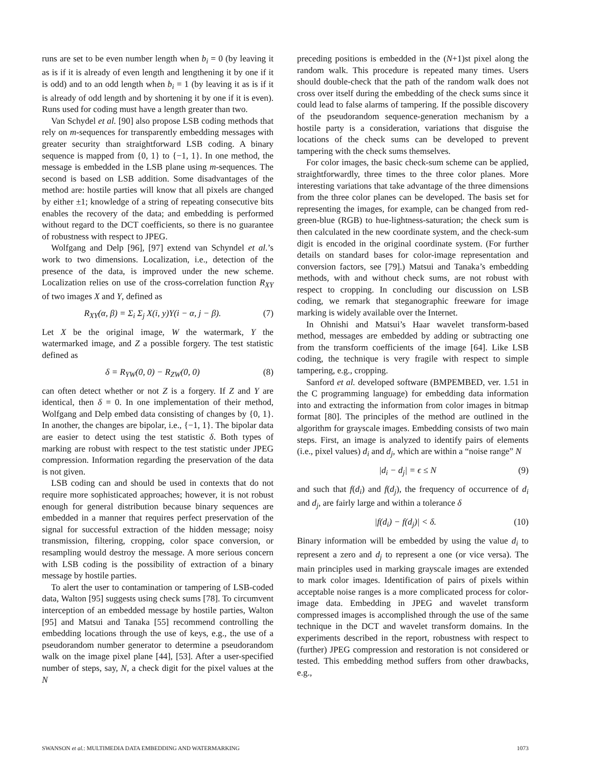runs are set to be even number length when b<sub>i</sub> = 0 (by leaving it as is if it is already of even length and lengthening it by one if it is odd) and to an odd length when b<sub>i</sub> = 1 (by leaving it as is if it is already of odd length and by shortening it by one if it is even). Runs used for coding must have a length greater than two.
Van Schydel et al. [90] also propose LSB coding methods that rely on m-sequences for transparently embedding messages with greater security than straightforward LSB coding. A binary sequence is mapped from {0, 1} to {−1, 1}. In one method, the message is embedded in the LSB plane using m-sequences. The second is based on LSB addition. Some disadvantages of the method are: hostile parties will know that all pixels are changed by either ±1; knowledge of a string of repeating consecutive bits enables the recovery of the data; and embedding is performed without regard to the DCT coefficients, so there is no guarantee of robustness with respect to JPEG.
Wolfgang and Delp [96], [97] extend van Schyndel et al.’s work to two dimensions. Localization, i.e., detection of the presence of the data, is improved under the new scheme. Localization relies on use of the cross-correlation function R<sub>XY</sub> of two images X and Y, defined as
R<sub>XY</sub>(α, β) = Σ<sub>i</sub> Σ<sub>j</sub> X(i, y)Y(i − α, j − β). (7)
Let X be the original image, W the watermark, Y the watermarked image, and Z a possible forgery. The test statistic defined as
δ = R<sub>YW</sub>(0, 0) − R<sub>ZW</sub>(0, 0) (8)
can often detect whether or not Z is a forgery. If Z and Y are identical, then δ = 0. In one implementation of their method, Wolfgang and Delp embed data consisting of changes by {0, 1}. In another, the changes are bipolar, i.e., {−1, 1}. The bipolar data are easier to detect using the test statistic δ. Both types of marking are robust with respect to the test statistic under JPEG compression. Information regarding the preservation of the data is not given.
LSB coding can and should be used in contexts that do not require more sophisticated approaches; however, it is not robust enough for general distribution because binary sequences are embedded in a manner that requires perfect preservation of the signal for successful extraction of the hidden message; noisy transmission, filtering, cropping, color space conversion, or resampling would destroy the message. A more serious concern with LSB coding is the possibility of extraction of a binary message by hostile parties.
To alert the user to contamination or tampering of LSB-coded data, Walton [95] suggests using check sums [78]. To circumvent interception of an embedded message by hostile parties, Walton [95] and Matsui and Tanaka [55] recommend controlling the embedding locations through the use of keys, e.g., the use of a pseudorandom number generator to determine a pseudorandom walk on the image pixel plane [44], [53]. After a user-specified number of steps, say, N, a check digit for the pixel values at the N
preceding positions is embedded in the (N+1)st pixel along the random walk. This procedure is repeated many times. Users should double-check that the path of the random walk does not cross over itself during the embedding of the check sums since it could lead to false alarms of tampering. If the possible discovery of the pseudorandom sequence-generation mechanism by a hostile party is a consideration, variations that disguise the locations of the check sums can be developed to prevent tampering with the check sums themselves.
For color images, the basic check-sum scheme can be applied, straightforwardly, three times to the three color planes. More interesting variations that take advantage of the three dimensions from the three color planes can be developed. The basis set for representing the images, for example, can be changed from red-green-blue (RGB) to hue-lightness-saturation; the check sum is then calculated in the new coordinate system, and the check-sum digit is encoded in the original coordinate system. (For further details on standard bases for color-image representation and conversion factors, see [79].) Matsui and Tanaka’s embedding methods, with and without check sums, are not robust with respect to cropping. In concluding our discussion on LSB coding, we remark that steganographic freeware for image marking is widely available over the Internet.
In Ohnishi and Matsui’s Haar wavelet transform-based method, messages are embedded by adding or subtracting one from the transform coefficients of the image [64]. Like LSB coding, the technique is very fragile with respect to simple tampering, e.g., cropping.
Sanford et al. developed software (BMPEMBED, ver. 1.51 in the C programming language) for embedding data information into and extracting the information from color images in bitmap format [80]. The principles of the method are outlined in the algorithm for grayscale images. Embedding consists of two main steps. First, an image is analyzed to identify pairs of elements (i.e., pixel values) d<sub>i</sub> and d<sub>j</sub>, which are within a “noise range” N
|d<sub>i</sub> − d<sub>j</sub>| = ϵ ≤ N (9)
and such that f(d<sub>i</sub>) and f(d<sub>j</sub>), the frequency of occurrence of d<sub>i</sub> and d<sub>j</sub>, are fairly large and within a tolerance δ
|f(d<sub>i</sub>) − f(d<sub>j</sub>)| < δ. (10)
Binary information will be embedded by using the value d<sub>i</sub> to represent a zero and d<sub>j</sub> to represent a one (or vice versa). The main principles used in marking grayscale images are extended to mark color images. Identification of pairs of pixels within acceptable noise ranges is a more complicated process for color-image data. Embedding in JPEG and wavelet transform compressed images is accomplished through the use of the same technique in the DCT and wavelet transform domains. In the experiments described in the report, robustness with respect to (further) JPEG compression and restoration is not considered or tested. This embedding method suffers from other drawbacks, e.g.,
SWANSON et al.: MULTIMEDIA DATA EMBEDDING AND WATERMARKING 1073